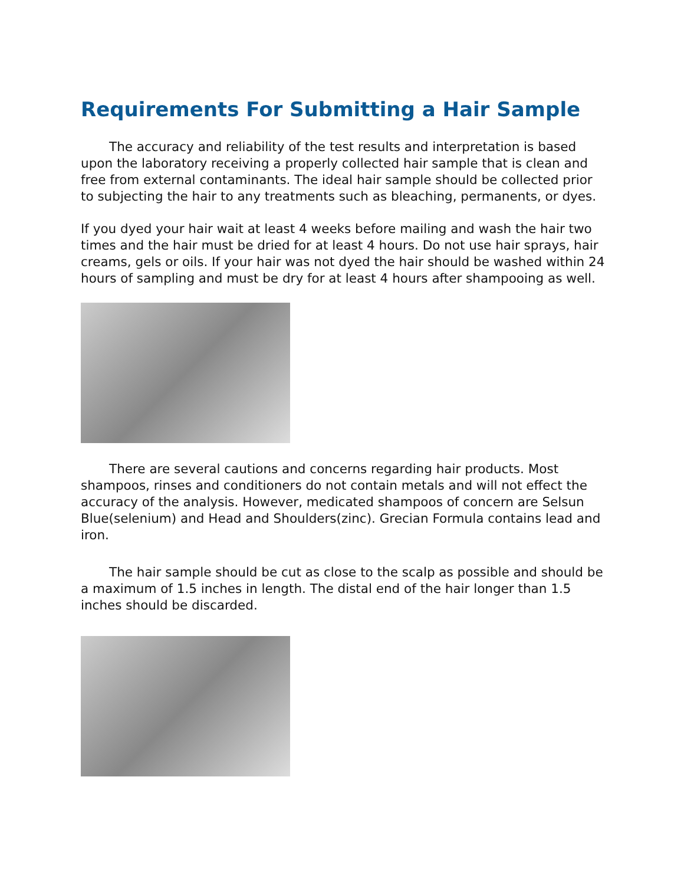Requirements For Submitting a Hair Sample
The accuracy and reliability of the test results and interpretation is based upon the laboratory receiving a properly collected hair sample that is clean and free from external contaminants. The ideal hair sample should be collected prior to subjecting the hair to any treatments such as bleaching, permanents, or dyes.
If you dyed your hair wait at least 4 weeks before mailing and wash the hair two times and the hair must be dried for at least 4 hours. Do not use hair sprays, hair creams, gels or oils. If your hair was not dyed the hair should be washed within 24 hours of sampling and must be dry for at least 4 hours after shampooing as well.
There are several cautions and concerns regarding hair products. Most shampoos, rinses and conditioners do not contain metals and will not effect the accuracy of the analysis. However, medicated shampoos of concern are Selsun Blue(selenium) and Head and Shoulders(zinc). Grecian Formula contains lead and iron.
The hair sample should be cut as close to the scalp as possible and should be a maximum of 1.5 inches in length. The distal end of the hair longer than 1.5 inches should be discarded.